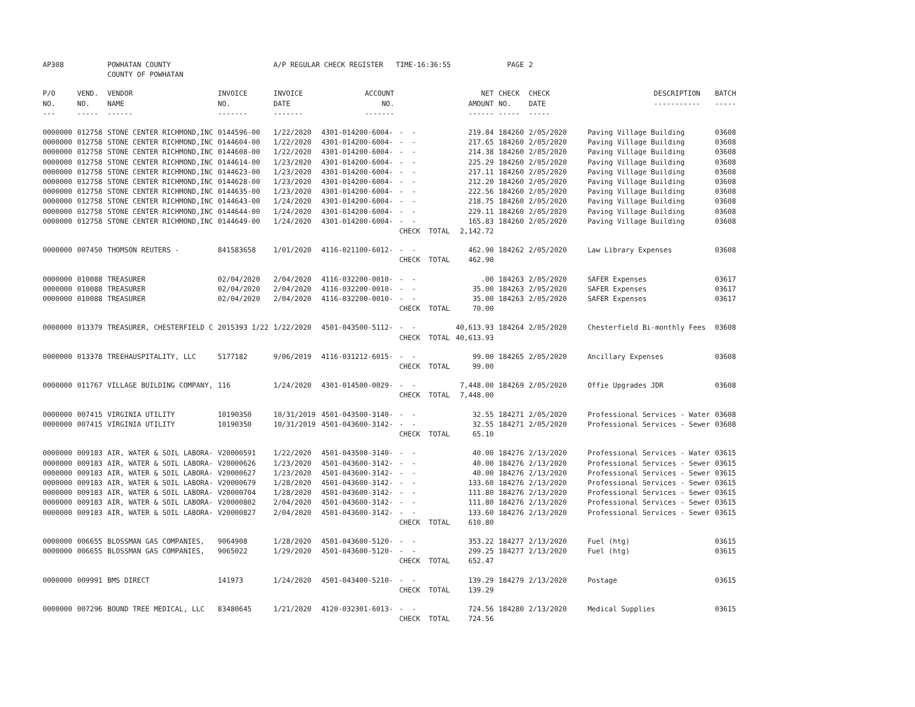| AP308 | | POWHATAN COUNTY | | A/P REGULAR CHECK REGISTER TIME-16:36:55 | | | | PAGE | 2 | | | |
| | | COUNTY OF POWHATAN | | | | | | | | | | |
| P/O NO. --- | VEND. NO. ----- | VENDOR NAME ------ | INVOICE NO. ------- | INVOICE DATE ------- | ACCOUNT NO. ------- | | NET AMOUNT ------ | CHECK NO. ----- | CHECK DATE ----- | DESCRIPTION ----------- | | BATCH ----- |
| 0000000 | 012758 | STONE CENTER RICHMOND,INC | 0144596-00 | 1/22/2020 | 4301-014200-6004- | - - | 219.84 | 184260 | 2/05/2020 | Paving Village Building | | 03608 |
| 0000000 | 012758 | STONE CENTER RICHMOND,INC | 0144604-00 | 1/22/2020 | 4301-014200-6004- | - - | 217.65 | 184260 | 2/05/2020 | Paving Village Building | | 03608 |
| 0000000 | 012758 | STONE CENTER RICHMOND,INC | 0144608-00 | 1/22/2020 | 4301-014200-6004- | - - | 214.38 | 184260 | 2/05/2020 | Paving Village Building | | 03608 |
| 0000000 | 012758 | STONE CENTER RICHMOND,INC | 0144614-00 | 1/23/2020 | 4301-014200-6004- | - - | 225.29 | 184260 | 2/05/2020 | Paving Village Building | | 03608 |
| 0000000 | 012758 | STONE CENTER RICHMOND,INC | 0144623-00 | 1/23/2020 | 4301-014200-6004- | - - | 217.11 | 184260 | 2/05/2020 | Paving Village Building | | 03608 |
| 0000000 | 012758 | STONE CENTER RICHMOND,INC | 0144628-00 | 1/23/2020 | 4301-014200-6004- | - - | 212.20 | 184260 | 2/05/2020 | Paving Village Building | | 03608 |
| 0000000 | 012758 | STONE CENTER RICHMOND,INC | 0144635-00 | 1/23/2020 | 4301-014200-6004- | - - | 222.56 | 184260 | 2/05/2020 | Paving Village Building | | 03608 |
| 0000000 | 012758 | STONE CENTER RICHMOND,INC | 0144643-00 | 1/24/2020 | 4301-014200-6004- | - - | 218.75 | 184260 | 2/05/2020 | Paving Village Building | | 03608 |
| 0000000 | 012758 | STONE CENTER RICHMOND,INC | 0144644-00 | 1/24/2020 | 4301-014200-6004- | - - | 229.11 | 184260 | 2/05/2020 | Paving Village Building | | 03608 |
| 0000000 | 012758 | STONE CENTER RICHMOND,INC | 0144649-00 | 1/24/2020 | 4301-014200-6004- | - - | 165.83 | 184260 | 2/05/2020 | Paving Village Building | | 03608 |
| | | | | | | CHECK TOTAL | 2,142.72 | | | | | |
| 0000000 | 007450 | THOMSON REUTERS - | 841583658 | 1/01/2020 | 4116-021100-6012- | - - | 462.90 | 184262 | 2/05/2020 | Law Library Expenses | | 03608 |
| | | | | | | CHECK TOTAL | 462.90 | | | | | |
| 0000000 | 010088 | TREASURER | 02/04/2020 | 2/04/2020 | 4116-032200-0010- | - - | .00 | 184263 | 2/05/2020 | SAFER Expenses | | 03617 |
| 0000000 | 010088 | TREASURER | 02/04/2020 | 2/04/2020 | 4116-032200-0010- | - - | 35.00 | 184263 | 2/05/2020 | SAFER Expenses | | 03617 |
| 0000000 | 010088 | TREASURER | 02/04/2020 | 2/04/2020 | 4116-032200-0010- | - - | 35.00 | 184263 | 2/05/2020 | SAFER Expenses | | 03617 |
| | | | | | | CHECK TOTAL | 70.00 | | | | | |
| 0000000 | 013379 | TREASURER, CHESTERFIELD C | 2015393 1/22 | 1/22/2020 | 4501-043500-5112- | - - | 40,613.93 | 184264 | 2/05/2020 | Chesterfield Bi-monthly Fees | | 03608 |
| | | | | | | CHECK TOTAL | 40,613.93 | | | | | |
| 0000000 | 013378 | TREEHAUSPITALITY, LLC | 5177182 | 9/06/2019 | 4116-031212-6015- | - - | 99.00 | 184265 | 2/05/2020 | Ancillary Expenses | | 03608 |
| | | | | | | CHECK TOTAL | 99.00 | | | | | |
| 0000000 | 011767 | VILLAGE BUILDING COMPANY, | 116 | 1/24/2020 | 4301-014500-0029- | - - | 7,448.00 | 184269 | 2/05/2020 | Offie Upgrades JDR | | 03608 |
| | | | | | | CHECK TOTAL | 7,448.00 | | | | | |
| 0000000 | 007415 | VIRGINIA UTILITY | 10190350 | 10/31/2019 | 4501-043500-3140- | - - | 32.55 | 184271 | 2/05/2020 | Professional Services - Water | | 03608 |
| 0000000 | 007415 | VIRGINIA UTILITY | 10190350 | 10/31/2019 | 4501-043600-3142- | - - | 32.55 | 184271 | 2/05/2020 | Professional Services - Sewer | | 03608 |
| | | | | | | CHECK TOTAL | 65.10 | | | | | |
| 0000000 | 009183 | AIR, WATER & SOIL LABORA- | V20000591 | 1/22/2020 | 4501-043500-3140- | - - | 40.00 | 184276 | 2/13/2020 | Professional Services - Water | | 03615 |
| 0000000 | 009183 | AIR, WATER & SOIL LABORA- | V20000626 | 1/23/2020 | 4501-043600-3142- | - - | 40.00 | 184276 | 2/13/2020 | Professional Services - Sewer | | 03615 |
| 0000000 | 009183 | AIR, WATER & SOIL LABORA- | V20000627 | 1/23/2020 | 4501-043600-3142- | - - | 40.00 | 184276 | 2/13/2020 | Professional Services - Sewer | | 03615 |
| 0000000 | 009183 | AIR, WATER & SOIL LABORA- | V20000679 | 1/28/2020 | 4501-043600-3142- | - - | 133.60 | 184276 | 2/13/2020 | Professional Services - Sewer | | 03615 |
| 0000000 | 009183 | AIR, WATER & SOIL LABORA- | V20000704 | 1/28/2020 | 4501-043600-3142- | - - | 111.80 | 184276 | 2/13/2020 | Professional Services - Sewer | | 03615 |
| 0000000 | 009183 | AIR, WATER & SOIL LABORA- | V20000802 | 2/04/2020 | 4501-043600-3142- | - - | 111.80 | 184276 | 2/13/2020 | Professional Services - Sewer | | 03615 |
| 0000000 | 009183 | AIR, WATER & SOIL LABORA- | V20000827 | 2/04/2020 | 4501-043600-3142- | - - | 133.60 | 184276 | 2/13/2020 | Professional Services - Sewer | | 03615 |
| | | | | | | CHECK TOTAL | 610.80 | | | | | |
| 0000000 | 006655 | BLOSSMAN GAS COMPANIES, | 9064908 | 1/28/2020 | 4501-043600-5120- | - - | 353.22 | 184277 | 2/13/2020 | Fuel (htg) | | 03615 |
| 0000000 | 006655 | BLOSSMAN GAS COMPANIES, | 9065022 | 1/29/2020 | 4501-043600-5120- | - - | 299.25 | 184277 | 2/13/2020 | Fuel (htg) | | 03615 |
| | | | | | | CHECK TOTAL | 652.47 | | | | | |
| 0000000 | 009991 | BMS DIRECT | 141973 | 1/24/2020 | 4501-043400-5210- | - - | 139.29 | 184279 | 2/13/2020 | Postage | | 03615 |
| | | | | | | CHECK TOTAL | 139.29 | | | | | |
| 0000000 | 007296 | BOUND TREE MEDICAL, LLC | 83480645 | 1/21/2020 | 4120-032301-6013- | - - | 724.56 | 184280 | 2/13/2020 | Medical Supplies | | 03615 |
| | | | | | | CHECK TOTAL | 724.56 | | | | | |